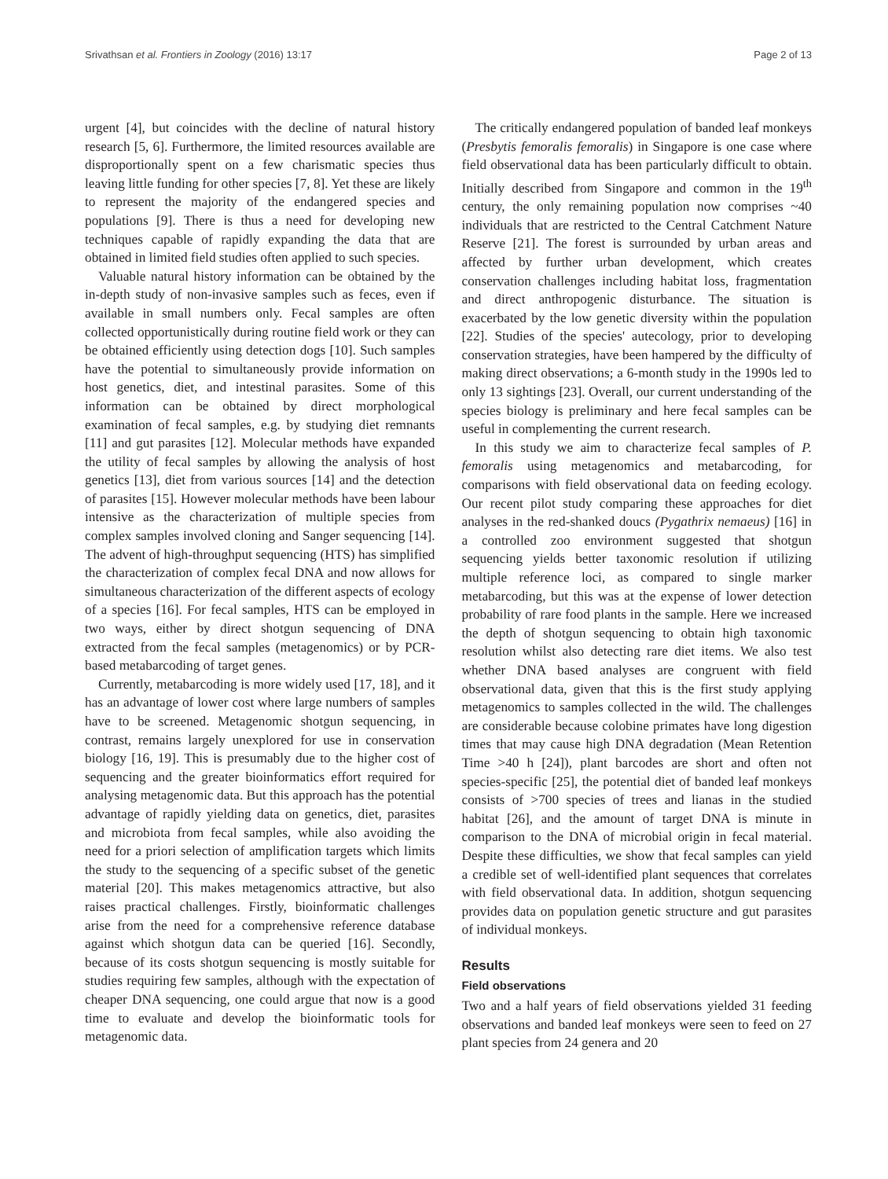Srivathsan et al. Frontiers in Zoology (2016) 13:17 Page 2 of 13
urgent [4], but coincides with the decline of natural history research [5, 6]. Furthermore, the limited resources available are disproportionally spent on a few charismatic species thus leaving little funding for other species [7, 8]. Yet these are likely to represent the majority of the endangered species and populations [9]. There is thus a need for developing new techniques capable of rapidly expanding the data that are obtained in limited field studies often applied to such species.
Valuable natural history information can be obtained by the in-depth study of non-invasive samples such as feces, even if available in small numbers only. Fecal samples are often collected opportunistically during routine field work or they can be obtained efficiently using detection dogs [10]. Such samples have the potential to simultaneously provide information on host genetics, diet, and intestinal parasites. Some of this information can be obtained by direct morphological examination of fecal samples, e.g. by studying diet remnants [11] and gut parasites [12]. Molecular methods have expanded the utility of fecal samples by allowing the analysis of host genetics [13], diet from various sources [14] and the detection of parasites [15]. However molecular methods have been labour intensive as the characterization of multiple species from complex samples involved cloning and Sanger sequencing [14]. The advent of high-throughput sequencing (HTS) has simplified the characterization of complex fecal DNA and now allows for simultaneous characterization of the different aspects of ecology of a species [16]. For fecal samples, HTS can be employed in two ways, either by direct shotgun sequencing of DNA extracted from the fecal samples (metagenomics) or by PCR-based metabarcoding of target genes.
Currently, metabarcoding is more widely used [17, 18], and it has an advantage of lower cost where large numbers of samples have to be screened. Metagenomic shotgun sequencing, in contrast, remains largely unexplored for use in conservation biology [16, 19]. This is presumably due to the higher cost of sequencing and the greater bioinformatics effort required for analysing metagenomic data. But this approach has the potential advantage of rapidly yielding data on genetics, diet, parasites and microbiota from fecal samples, while also avoiding the need for a priori selection of amplification targets which limits the study to the sequencing of a specific subset of the genetic material [20]. This makes metagenomics attractive, but also raises practical challenges. Firstly, bioinformatic challenges arise from the need for a comprehensive reference database against which shotgun data can be queried [16]. Secondly, because of its costs shotgun sequencing is mostly suitable for studies requiring few samples, although with the expectation of cheaper DNA sequencing, one could argue that now is a good time to evaluate and develop the bioinformatic tools for metagenomic data.
The critically endangered population of banded leaf monkeys (Presbytis femoralis femoralis) in Singapore is one case where field observational data has been particularly difficult to obtain. Initially described from Singapore and common in the 19<sup>th</sup> century, the only remaining population now comprises ~40 individuals that are restricted to the Central Catchment Nature Reserve [21]. The forest is surrounded by urban areas and affected by further urban development, which creates conservation challenges including habitat loss, fragmentation and direct anthropogenic disturbance. The situation is exacerbated by the low genetic diversity within the population [22]. Studies of the species' autecology, prior to developing conservation strategies, have been hampered by the difficulty of making direct observations; a 6-month study in the 1990s led to only 13 sightings [23]. Overall, our current understanding of the species biology is preliminary and here fecal samples can be useful in complementing the current research.
In this study we aim to characterize fecal samples of P. femoralis using metagenomics and metabarcoding, for comparisons with field observational data on feeding ecology. Our recent pilot study comparing these approaches for diet analyses in the red-shanked doucs (Pygathrix nemaeus) [16] in a controlled zoo environment suggested that shotgun sequencing yields better taxonomic resolution if utilizing multiple reference loci, as compared to single marker metabarcoding, but this was at the expense of lower detection probability of rare food plants in the sample. Here we increased the depth of shotgun sequencing to obtain high taxonomic resolution whilst also detecting rare diet items. We also test whether DNA based analyses are congruent with field observational data, given that this is the first study applying metagenomics to samples collected in the wild. The challenges are considerable because colobine primates have long digestion times that may cause high DNA degradation (Mean Retention Time >40 h [24]), plant barcodes are short and often not species-specific [25], the potential diet of banded leaf monkeys consists of >700 species of trees and lianas in the studied habitat [26], and the amount of target DNA is minute in comparison to the DNA of microbial origin in fecal material. Despite these difficulties, we show that fecal samples can yield a credible set of well-identified plant sequences that correlates with field observational data. In addition, shotgun sequencing provides data on population genetic structure and gut parasites of individual monkeys.
Results
Field observations
Two and a half years of field observations yielded 31 feeding observations and banded leaf monkeys were seen to feed on 27 plant species from 24 genera and 20